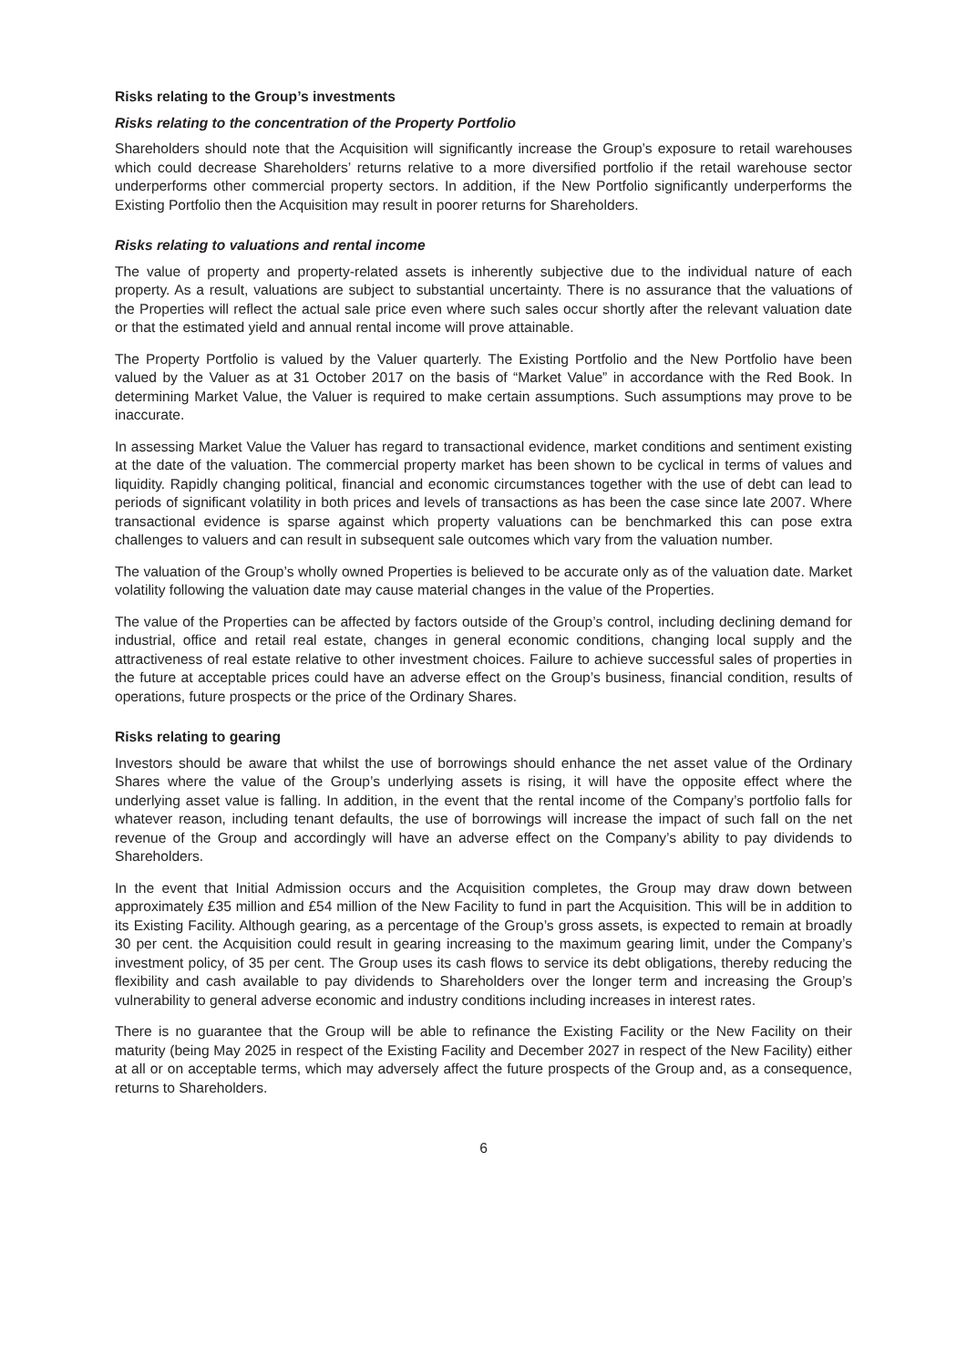Risks relating to the Group’s investments
Risks relating to the concentration of the Property Portfolio
Shareholders should note that the Acquisition will significantly increase the Group’s exposure to retail warehouses which could decrease Shareholders’ returns relative to a more diversified portfolio if the retail warehouse sector underperforms other commercial property sectors. In addition, if the New Portfolio significantly underperforms the Existing Portfolio then the Acquisition may result in poorer returns for Shareholders.
Risks relating to valuations and rental income
The value of property and property-related assets is inherently subjective due to the individual nature of each property. As a result, valuations are subject to substantial uncertainty. There is no assurance that the valuations of the Properties will reflect the actual sale price even where such sales occur shortly after the relevant valuation date or that the estimated yield and annual rental income will prove attainable.
The Property Portfolio is valued by the Valuer quarterly. The Existing Portfolio and the New Portfolio have been valued by the Valuer as at 31 October 2017 on the basis of “Market Value” in accordance with the Red Book. In determining Market Value, the Valuer is required to make certain assumptions. Such assumptions may prove to be inaccurate.
In assessing Market Value the Valuer has regard to transactional evidence, market conditions and sentiment existing at the date of the valuation. The commercial property market has been shown to be cyclical in terms of values and liquidity. Rapidly changing political, financial and economic circumstances together with the use of debt can lead to periods of significant volatility in both prices and levels of transactions as has been the case since late 2007. Where transactional evidence is sparse against which property valuations can be benchmarked this can pose extra challenges to valuers and can result in subsequent sale outcomes which vary from the valuation number.
The valuation of the Group’s wholly owned Properties is believed to be accurate only as of the valuation date. Market volatility following the valuation date may cause material changes in the value of the Properties.
The value of the Properties can be affected by factors outside of the Group’s control, including declining demand for industrial, office and retail real estate, changes in general economic conditions, changing local supply and the attractiveness of real estate relative to other investment choices. Failure to achieve successful sales of properties in the future at acceptable prices could have an adverse effect on the Group’s business, financial condition, results of operations, future prospects or the price of the Ordinary Shares.
Risks relating to gearing
Investors should be aware that whilst the use of borrowings should enhance the net asset value of the Ordinary Shares where the value of the Group’s underlying assets is rising, it will have the opposite effect where the underlying asset value is falling. In addition, in the event that the rental income of the Company’s portfolio falls for whatever reason, including tenant defaults, the use of borrowings will increase the impact of such fall on the net revenue of the Group and accordingly will have an adverse effect on the Company’s ability to pay dividends to Shareholders.
In the event that Initial Admission occurs and the Acquisition completes, the Group may draw down between approximately £35 million and £54 million of the New Facility to fund in part the Acquisition. This will be in addition to its Existing Facility. Although gearing, as a percentage of the Group’s gross assets, is expected to remain at broadly 30 per cent. the Acquisition could result in gearing increasing to the maximum gearing limit, under the Company’s investment policy, of 35 per cent. The Group uses its cash flows to service its debt obligations, thereby reducing the flexibility and cash available to pay dividends to Shareholders over the longer term and increasing the Group’s vulnerability to general adverse economic and industry conditions including increases in interest rates.
There is no guarantee that the Group will be able to refinance the Existing Facility or the New Facility on their maturity (being May 2025 in respect of the Existing Facility and December 2027 in respect of the New Facility) either at all or on acceptable terms, which may adversely affect the future prospects of the Group and, as a consequence, returns to Shareholders.
6